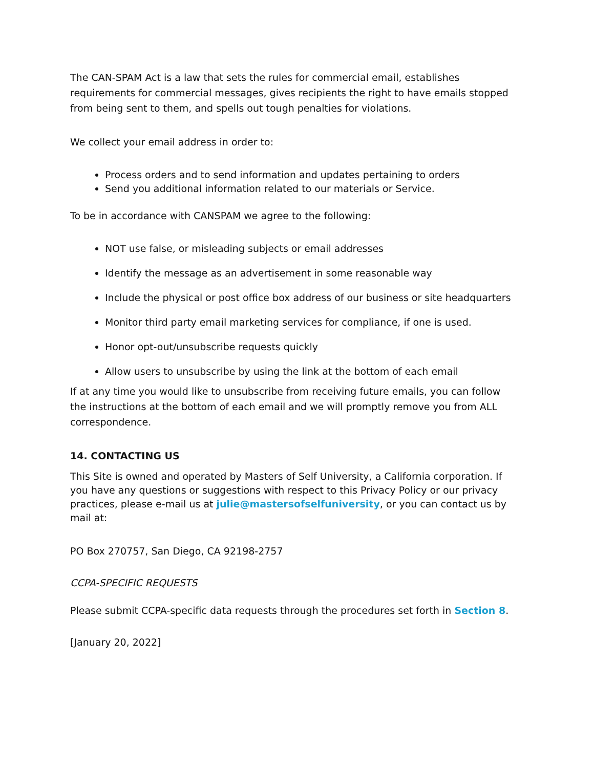The CAN-SPAM Act is a law that sets the rules for commercial email, establishes requirements for commercial messages, gives recipients the right to have emails stopped from being sent to them, and spells out tough penalties for violations.
We collect your email address in order to:
Process orders and to send information and updates pertaining to orders
Send you additional information related to our materials or Service.
To be in accordance with CANSPAM we agree to the following:
NOT use false, or misleading subjects or email addresses
Identify the message as an advertisement in some reasonable way
Include the physical or post office box address of our business or site headquarters
Monitor third party email marketing services for compliance, if one is used.
Honor opt-out/unsubscribe requests quickly
Allow users to unsubscribe by using the link at the bottom of each email
If at any time you would like to unsubscribe from receiving future emails, you can follow the instructions at the bottom of each email and we will promptly remove you from ALL correspondence.
14. CONTACTING US
This Site is owned and operated by Masters of Self University, a California corporation. If you have any questions or suggestions with respect to this Privacy Policy or our privacy practices, please e-mail us at julie@mastersofselfuniversity, or you can contact us by mail at:
PO Box 270757, San Diego, CA 92198-2757
CCPA-SPECIFIC REQUESTS
Please submit CCPA-specific data requests through the procedures set forth in Section 8.
[January 20, 2022]